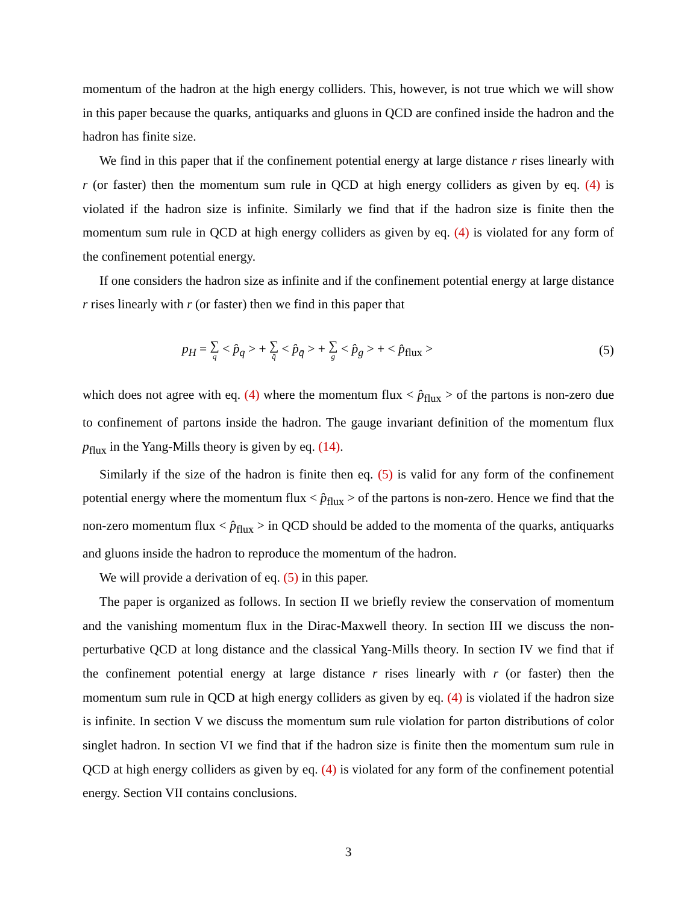momentum of the hadron at the high energy colliders. This, however, is not true which we will show in this paper because the quarks, antiquarks and gluons in QCD are confined inside the hadron and the hadron has finite size.
We find in this paper that if the confinement potential energy at large distance r rises linearly with r (or faster) then the momentum sum rule in QCD at high energy colliders as given by eq. (4) is violated if the hadron size is infinite. Similarly we find that if the hadron size is finite then the momentum sum rule in QCD at high energy colliders as given by eq. (4) is violated for any form of the confinement potential energy.
If one considers the hadron size as infinite and if the confinement potential energy at large distance r rises linearly with r (or faster) then we find in this paper that
p<sub>H</sub> = ∑ q < p̂<sub>q</sub> > + ∑ q̄ < p̂<sub>q̄</sub> > + ∑ g < p̂<sub>g</sub> > + < p̂<sub>flux</sub> >
(5)
which does not agree with eq. (4) where the momentum flux < p̂<sub>flux</sub> > of the partons is non-zero due to confinement of partons inside the hadron. The gauge invariant definition of the momentum flux p<sub>flux</sub> in the Yang-Mills theory is given by eq. (14).
Similarly if the size of the hadron is finite then eq. (5) is valid for any form of the confinement potential energy where the momentum flux < p̂<sub>flux</sub> > of the partons is non-zero. Hence we find that the non-zero momentum flux < p̂<sub>flux</sub> > in QCD should be added to the momenta of the quarks, antiquarks and gluons inside the hadron to reproduce the momentum of the hadron.
We will provide a derivation of eq. (5) in this paper.
The paper is organized as follows. In section II we briefly review the conservation of momentum and the vanishing momentum flux in the Dirac-Maxwell theory. In section III we discuss the non-perturbative QCD at long distance and the classical Yang-Mills theory. In section IV we find that if the confinement potential energy at large distance r rises linearly with r (or faster) then the momentum sum rule in QCD at high energy colliders as given by eq. (4) is violated if the hadron size is infinite. In section V we discuss the momentum sum rule violation for parton distributions of color singlet hadron. In section VI we find that if the hadron size is finite then the momentum sum rule in QCD at high energy colliders as given by eq. (4) is violated for any form of the confinement potential energy. Section VII contains conclusions.
3